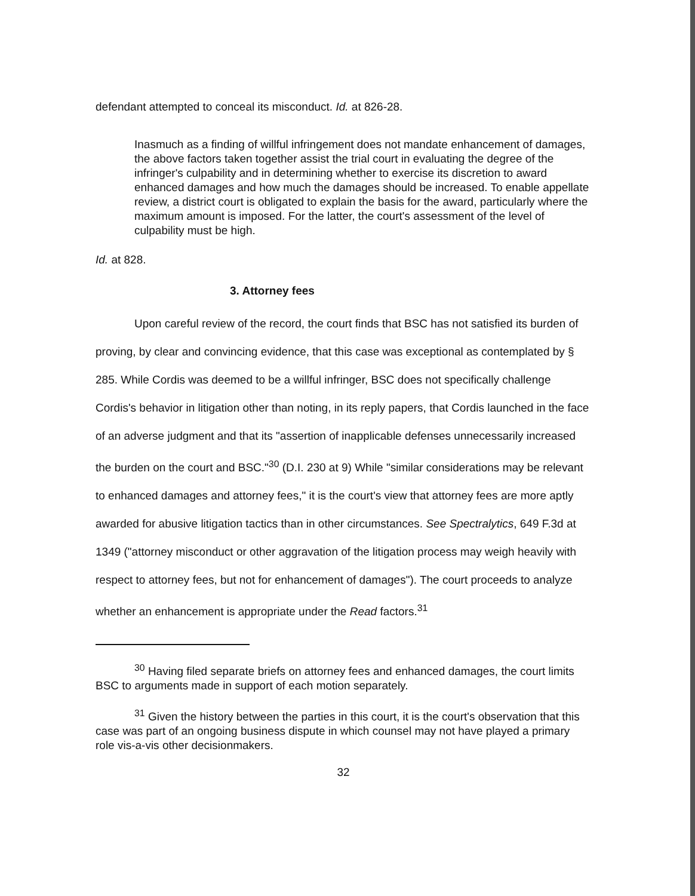defendant attempted to conceal its misconduct. Id. at 826-28.
Inasmuch as a finding of willful infringement does not mandate enhancement of damages, the above factors taken together assist the trial court in evaluating the degree of the infringer's culpability and in determining whether to exercise its discretion to award enhanced damages and how much the damages should be increased. To enable appellate review, a district court is obligated to explain the basis for the award, particularly where the maximum amount is imposed. For the latter, the court's assessment of the level of culpability must be high.
Id. at 828.
3. Attorney fees
Upon careful review of the record, the court finds that BSC has not satisfied its burden of proving, by clear and convincing evidence, that this case was exceptional as contemplated by § 285. While Cordis was deemed to be a willful infringer, BSC does not specifically challenge Cordis's behavior in litigation other than noting, in its reply papers, that Cordis launched in the face of an adverse judgment and that its "assertion of inapplicable defenses unnecessarily increased the burden on the court and BSC."<sup>30</sup> (D.I. 230 at 9) While "similar considerations may be relevant to enhanced damages and attorney fees," it is the court's view that attorney fees are more aptly awarded for abusive litigation tactics than in other circumstances. See Spectralytics, 649 F.3d at 1349 ("attorney misconduct or other aggravation of the litigation process may weigh heavily with respect to attorney fees, but not for enhancement of damages"). The court proceeds to analyze whether an enhancement is appropriate under the Read factors.<sup>31</sup>
<sup>30</sup> Having filed separate briefs on attorney fees and enhanced damages, the court limits BSC to arguments made in support of each motion separately.
<sup>31</sup> Given the history between the parties in this court, it is the court's observation that this case was part of an ongoing business dispute in which counsel may not have played a primary role vis-a-vis other decisionmakers.
32